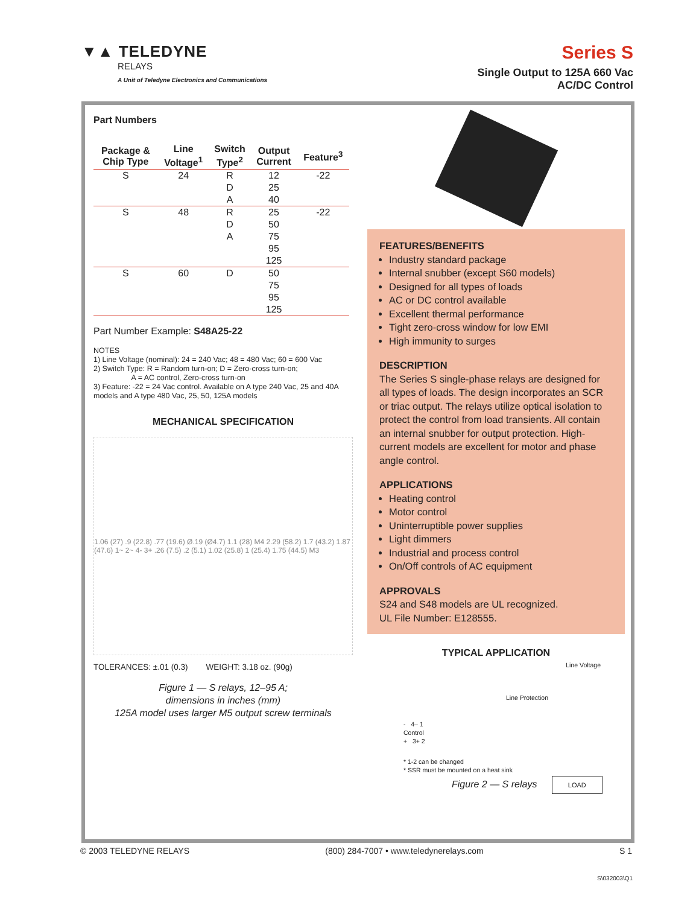▼▲ TELEDYNE
RELAYS
A Unit of Teledyne Electronics and Communications
Series S
Single Output to 125A 660 Vac
AC/DC Control
Part Numbers
| Package & Chip Type | Line Voltage<sup>1</sup> | Switch Type<sup>2</sup> | Output Current | Feature<sup>3</sup> |
| --- | --- | --- | --- | --- |
| S | 24 | R | 12 | -22 |
| | | D | 25 | |
| | | A | 40 | |
| S | 48 | R | 25 | -22 |
| | | D | 50 | |
| | | A | 75 | |
| | | | 95 | |
| | | | 125 | |
| S | 60 | D | 50 | |
| | | | 75 | |
| | | | 95 | |
| | | | 125 | |
Part Number Example: S48A25-22
NOTES
1) Line Voltage (nominal): 24 = 240 Vac; 48 = 480 Vac; 60 = 600 Vac
2) Switch Type: R = Random turn-on; D = Zero-cross turn-on;
A = AC control, Zero-cross turn-on
3) Feature: -22 = 24 Vac control. Available on A type 240 Vac, 25 and 40A models and A type 480 Vac, 25, 50, 125A models
MECHANICAL SPECIFICATION
1.06 (27) .9 (22.8) .77 (19.6) Ø.19 (Ø4.7) 1.1 (28) M4 2.29 (58.2) 1.7 (43.2) 1.87 (47.6) 1~ 2~ 4- 3+ .26 (7.5) .2 (5.1) 1.02 (25.8) 1 (25.4) 1.75 (44.5) M3
TOLERANCES: ±.01 (0.3) WEIGHT: 3.18 oz. (90g)
Figure 1 — S relays, 12–95 A;
dimensions in inches (mm)
125A model uses larger M5 output screw terminals
FEATURES/BENEFITS
Industry standard package
Internal snubber (except S60 models)
Designed for all types of loads
AC or DC control available
Excellent thermal performance
Tight zero-cross window for low EMI
High immunity to surges
DESCRIPTION
The Series S single-phase relays are designed for all types of loads. The design incorporates an SCR or triac output. The relays utilize optical isolation to protect the control from load transients. All contain an internal snubber for output protection. High-current models are excellent for motor and phase angle control.
APPLICATIONS
Heating control
Motor control
Uninterruptible power supplies
Light dimmers
Industrial and process control
On/Off controls of AC equipment
APPROVALS
S24 and S48 models are UL recognized.
UL File Number: E128555.
TYPICAL APPLICATION
Line Voltage
Line Protection
- 4– 1
Control
+ 3+ 2
* 1-2 can be changed
* SSR must be mounted on a heat sink
Figure 2 — S relays LOAD
© 2003 TELEDYNE RELAYS (800) 284-7007 • www.teledynerelays.com S 1
S\032003\Q1